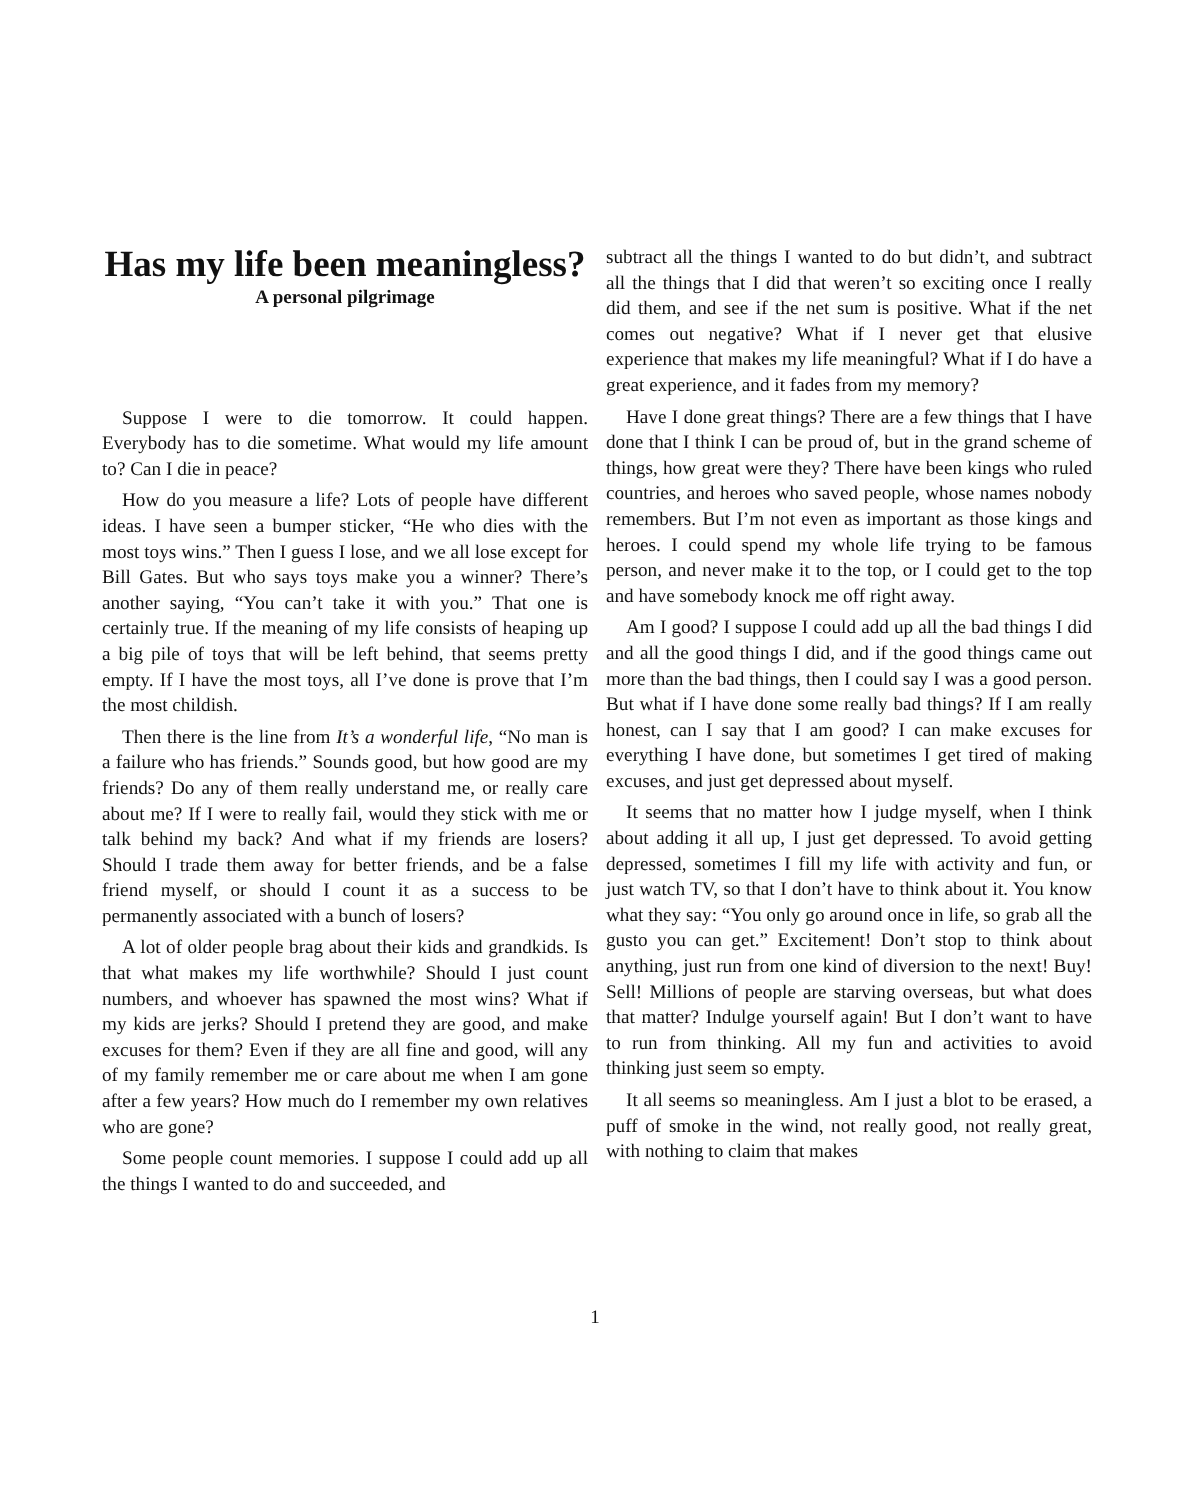Has my life been meaningless?
A personal pilgrimage
Suppose I were to die tomorrow. It could happen. Everybody has to die sometime. What would my life amount to? Can I die in peace?
How do you measure a life? Lots of people have different ideas. I have seen a bumper sticker, “He who dies with the most toys wins.” Then I guess I lose, and we all lose except for Bill Gates. But who says toys make you a winner? There’s another saying, “You can’t take it with you.” That one is certainly true. If the meaning of my life consists of heaping up a big pile of toys that will be left behind, that seems pretty empty. If I have the most toys, all I’ve done is prove that I’m the most childish.
Then there is the line from It’s a wonderful life, “No man is a failure who has friends.” Sounds good, but how good are my friends? Do any of them really understand me, or really care about me? If I were to really fail, would they stick with me or talk behind my back? And what if my friends are losers? Should I trade them away for better friends, and be a false friend myself, or should I count it as a success to be permanently associated with a bunch of losers?
A lot of older people brag about their kids and grandkids. Is that what makes my life worthwhile? Should I just count numbers, and whoever has spawned the most wins? What if my kids are jerks? Should I pretend they are good, and make excuses for them? Even if they are all fine and good, will any of my family remember me or care about me when I am gone after a few years? How much do I remember my own relatives who are gone?
Some people count memories. I suppose I could add up all the things I wanted to do and succeeded, and
subtract all the things I wanted to do but didn’t, and subtract all the things that I did that weren’t so exciting once I really did them, and see if the net sum is positive. What if the net comes out negative? What if I never get that elusive experience that makes my life meaningful? What if I do have a great experience, and it fades from my memory?
Have I done great things? There are a few things that I have done that I think I can be proud of, but in the grand scheme of things, how great were they? There have been kings who ruled countries, and heroes who saved people, whose names nobody remembers. But I’m not even as important as those kings and heroes. I could spend my whole life trying to be famous person, and never make it to the top, or I could get to the top and have somebody knock me off right away.
Am I good? I suppose I could add up all the bad things I did and all the good things I did, and if the good things came out more than the bad things, then I could say I was a good person. But what if I have done some really bad things? If I am really honest, can I say that I am good? I can make excuses for everything I have done, but sometimes I get tired of making excuses, and just get depressed about myself.
It seems that no matter how I judge myself, when I think about adding it all up, I just get depressed. To avoid getting depressed, sometimes I fill my life with activity and fun, or just watch TV, so that I don’t have to think about it. You know what they say: “You only go around once in life, so grab all the gusto you can get.” Excitement! Don’t stop to think about anything, just run from one kind of diversion to the next! Buy! Sell! Millions of people are starving overseas, but what does that matter? Indulge yourself again! But I don’t want to have to run from thinking. All my fun and activities to avoid thinking just seem so empty.
It all seems so meaningless. Am I just a blot to be erased, a puff of smoke in the wind, not really good, not really great, with nothing to claim that makes
1